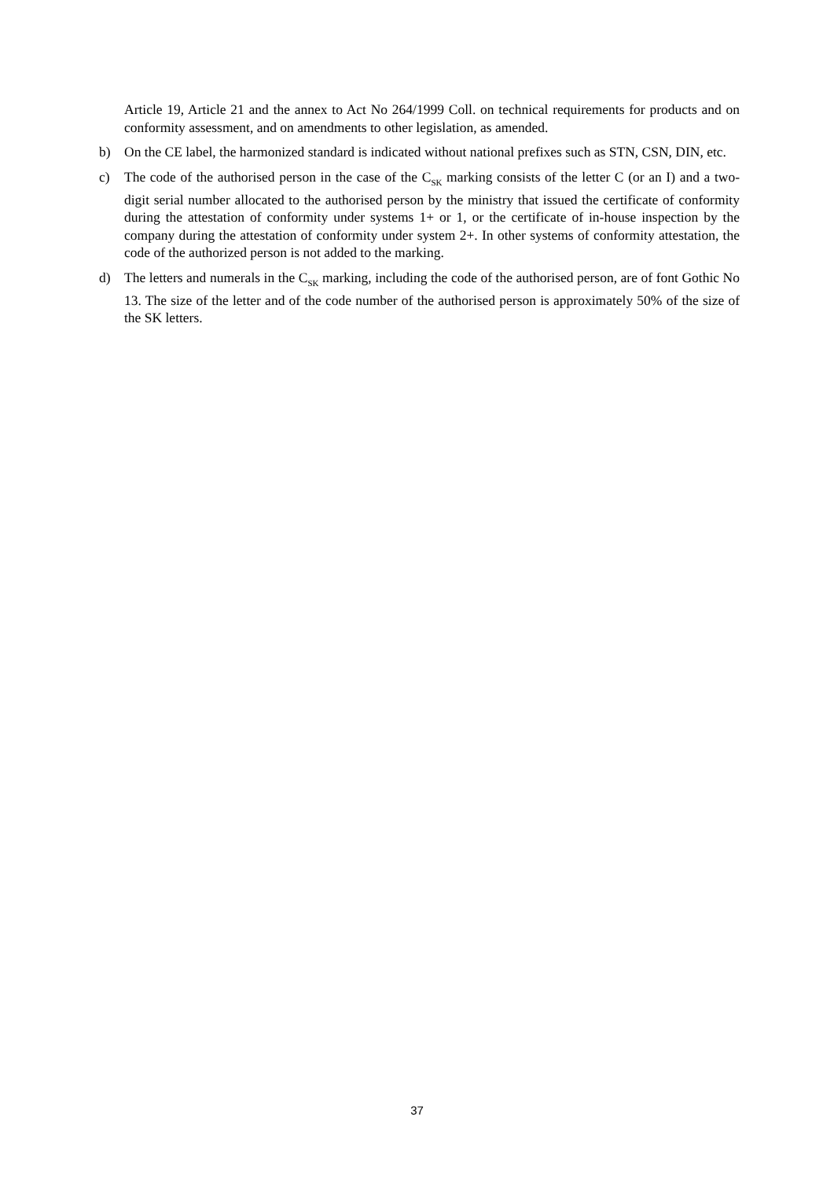Article 19, Article 21 and the annex to Act No 264/1999 Coll. on technical requirements for products and on conformity assessment, and on amendments to other legislation, as amended.
b) On the CE label, the harmonized standard is indicated without national prefixes such as STN, CSN, DIN, etc.
c) The code of the authorised person in the case of the C<sub>SK</sub> marking consists of the letter C (or an I) and a two-digit serial number allocated to the authorised person by the ministry that issued the certificate of conformity during the attestation of conformity under systems 1+ or 1, or the certificate of in-house inspection by the company during the attestation of conformity under system 2+. In other systems of conformity attestation, the code of the authorized person is not added to the marking.
d) The letters and numerals in the C<sub>SK</sub> marking, including the code of the authorised person, are of font Gothic No 13. The size of the letter and of the code number of the authorised person is approximately 50% of the size of the SK letters.
37